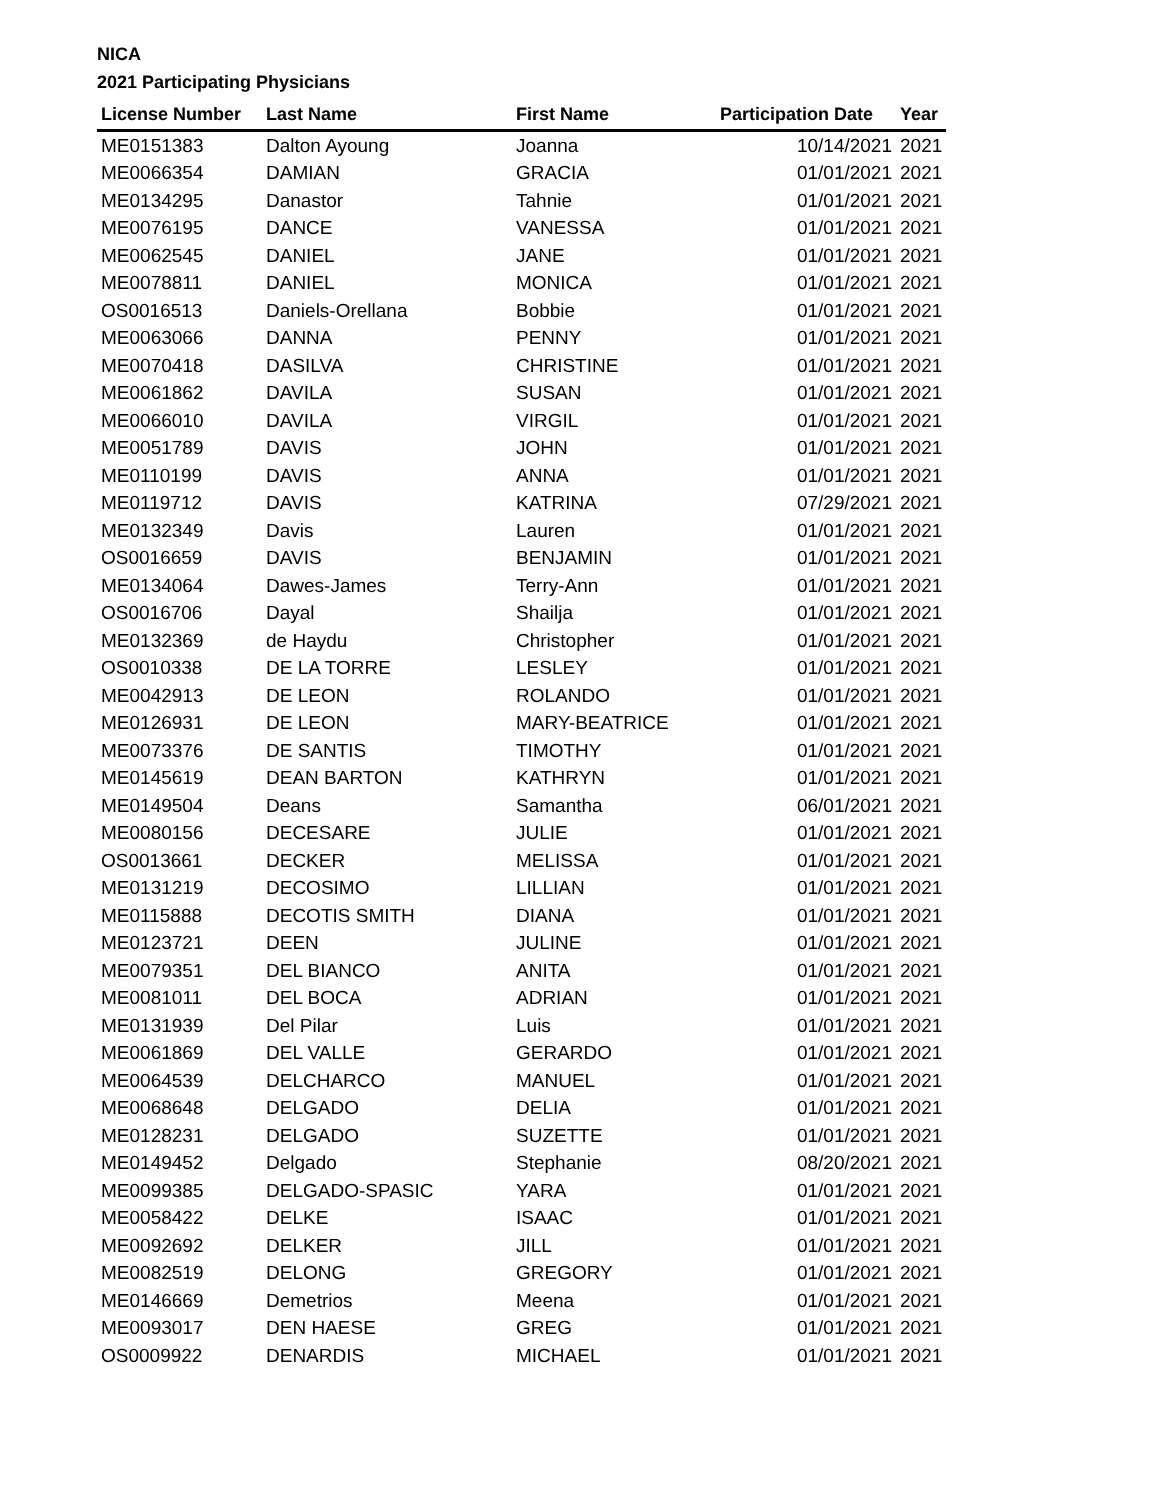NICA
2021 Participating Physicians
| License Number | Last Name | First Name | Participation Date | Year |
| --- | --- | --- | --- | --- |
| ME0151383 | Dalton Ayoung | Joanna | 10/14/2021 | 2021 |
| ME0066354 | DAMIAN | GRACIA | 01/01/2021 | 2021 |
| ME0134295 | Danastor | Tahnie | 01/01/2021 | 2021 |
| ME0076195 | DANCE | VANESSA | 01/01/2021 | 2021 |
| ME0062545 | DANIEL | JANE | 01/01/2021 | 2021 |
| ME0078811 | DANIEL | MONICA | 01/01/2021 | 2021 |
| OS0016513 | Daniels-Orellana | Bobbie | 01/01/2021 | 2021 |
| ME0063066 | DANNA | PENNY | 01/01/2021 | 2021 |
| ME0070418 | DASILVA | CHRISTINE | 01/01/2021 | 2021 |
| ME0061862 | DAVILA | SUSAN | 01/01/2021 | 2021 |
| ME0066010 | DAVILA | VIRGIL | 01/01/2021 | 2021 |
| ME0051789 | DAVIS | JOHN | 01/01/2021 | 2021 |
| ME0110199 | DAVIS | ANNA | 01/01/2021 | 2021 |
| ME0119712 | DAVIS | KATRINA | 07/29/2021 | 2021 |
| ME0132349 | Davis | Lauren | 01/01/2021 | 2021 |
| OS0016659 | DAVIS | BENJAMIN | 01/01/2021 | 2021 |
| ME0134064 | Dawes-James | Terry-Ann | 01/01/2021 | 2021 |
| OS0016706 | Dayal | Shailja | 01/01/2021 | 2021 |
| ME0132369 | de Haydu | Christopher | 01/01/2021 | 2021 |
| OS0010338 | DE LA TORRE | LESLEY | 01/01/2021 | 2021 |
| ME0042913 | DE LEON | ROLANDO | 01/01/2021 | 2021 |
| ME0126931 | DE LEON | MARY-BEATRICE | 01/01/2021 | 2021 |
| ME0073376 | DE SANTIS | TIMOTHY | 01/01/2021 | 2021 |
| ME0145619 | DEAN BARTON | KATHRYN | 01/01/2021 | 2021 |
| ME0149504 | Deans | Samantha | 06/01/2021 | 2021 |
| ME0080156 | DECESARE | JULIE | 01/01/2021 | 2021 |
| OS0013661 | DECKER | MELISSA | 01/01/2021 | 2021 |
| ME0131219 | DECOSIMO | LILLIAN | 01/01/2021 | 2021 |
| ME0115888 | DECOTIS SMITH | DIANA | 01/01/2021 | 2021 |
| ME0123721 | DEEN | JULINE | 01/01/2021 | 2021 |
| ME0079351 | DEL BIANCO | ANITA | 01/01/2021 | 2021 |
| ME0081011 | DEL BOCA | ADRIAN | 01/01/2021 | 2021 |
| ME0131939 | Del Pilar | Luis | 01/01/2021 | 2021 |
| ME0061869 | DEL VALLE | GERARDO | 01/01/2021 | 2021 |
| ME0064539 | DELCHARCO | MANUEL | 01/01/2021 | 2021 |
| ME0068648 | DELGADO | DELIA | 01/01/2021 | 2021 |
| ME0128231 | DELGADO | SUZETTE | 01/01/2021 | 2021 |
| ME0149452 | Delgado | Stephanie | 08/20/2021 | 2021 |
| ME0099385 | DELGADO-SPASIC | YARA | 01/01/2021 | 2021 |
| ME0058422 | DELKE | ISAAC | 01/01/2021 | 2021 |
| ME0092692 | DELKER | JILL | 01/01/2021 | 2021 |
| ME0082519 | DELONG | GREGORY | 01/01/2021 | 2021 |
| ME0146669 | Demetrios | Meena | 01/01/2021 | 2021 |
| ME0093017 | DEN HAESE | GREG | 01/01/2021 | 2021 |
| OS0009922 | DENARDIS | MICHAEL | 01/01/2021 | 2021 |